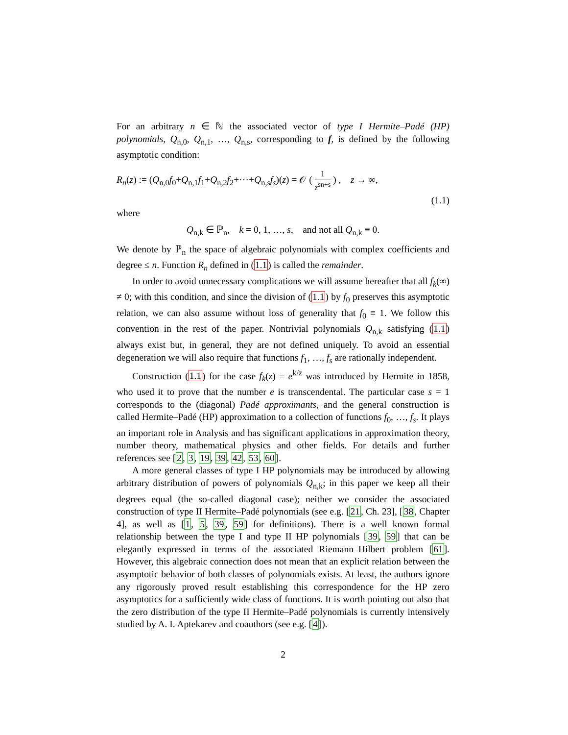For an arbitrary n ∈ ℕ the associated vector of type I Hermite–Padé (HP) polynomials, Q<sub>n,0</sub>, Q<sub>n,1</sub>, …, Q<sub>n,s</sub>, corresponding to f, is defined by the following asymptotic condition:
R<sub>n</sub>(z) := (Q<sub>n,0</sub>f<sub>0</sub>+Q<sub>n,1</sub>f<sub>1</sub>+Q<sub>n,2</sub>f<sub>2</sub>+⋯+Q<sub>n,s</sub>f<sub>s</sub>)(z) = 𝒪 ( 1 z<sup>sn+s</sup> ) , z → ∞,
(1.1)
where
Q<sub>n,k</sub> ∈ ℙ<sub>n</sub>, k = 0, 1, …, s, and not all Q<sub>n,k</sub> ≡ 0.
We denote by ℙ<sub>n</sub> the space of algebraic polynomials with complex coefficients and degree ≤ n. Function R<sub>n</sub> defined in (1.1) is called the remainder.
In order to avoid unnecessary complications we will assume hereafter that all f<sub>k</sub>(∞) ≠ 0; with this condition, and since the division of (1.1) by f<sub>0</sub> preserves this asymptotic relation, we can also assume without loss of generality that f<sub>0</sub> ≡ 1. We follow this convention in the rest of the paper. Nontrivial polynomials Q<sub>n,k</sub> satisfying (1.1) always exist but, in general, they are not defined uniquely. To avoid an essential degeneration we will also require that functions f<sub>1</sub>, …, f<sub>s</sub> are rationally independent.
Construction (1.1) for the case f<sub>k</sub>(z) = e<sup>k/z</sup> was introduced by Hermite in 1858, who used it to prove that the number e is transcendental. The particular case s = 1 corresponds to the (diagonal) Padé approximants, and the general construction is called Hermite–Padé (HP) approximation to a collection of functions f<sub>0</sub>, …, f<sub>s</sub>. It plays an important role in Analysis and has significant applications in approximation theory, number theory, mathematical physics and other fields. For details and further references see [2, 3, 19, 39, 42, 53, 60].
A more general classes of type I HP polynomials may be introduced by allowing arbitrary distribution of powers of polynomials Q<sub>n,k</sub>; in this paper we keep all their degrees equal (the so-called diagonal case); neither we consider the associated construction of type II Hermite–Padé polynomials (see e.g. [21, Ch. 23], [38, Chapter 4], as well as [1, 5, 39, 59] for definitions). There is a well known formal relationship between the type I and type II HP polynomials [39, 59] that can be elegantly expressed in terms of the associated Riemann–Hilbert problem [61]. However, this algebraic connection does not mean that an explicit relation between the asymptotic behavior of both classes of polynomials exists. At least, the authors ignore any rigorously proved result establishing this correspondence for the HP zero asymptotics for a sufficiently wide class of functions. It is worth pointing out also that the zero distribution of the type II Hermite–Padé polynomials is currently intensively studied by A. I. Aptekarev and coauthors (see e.g. [4]).
2